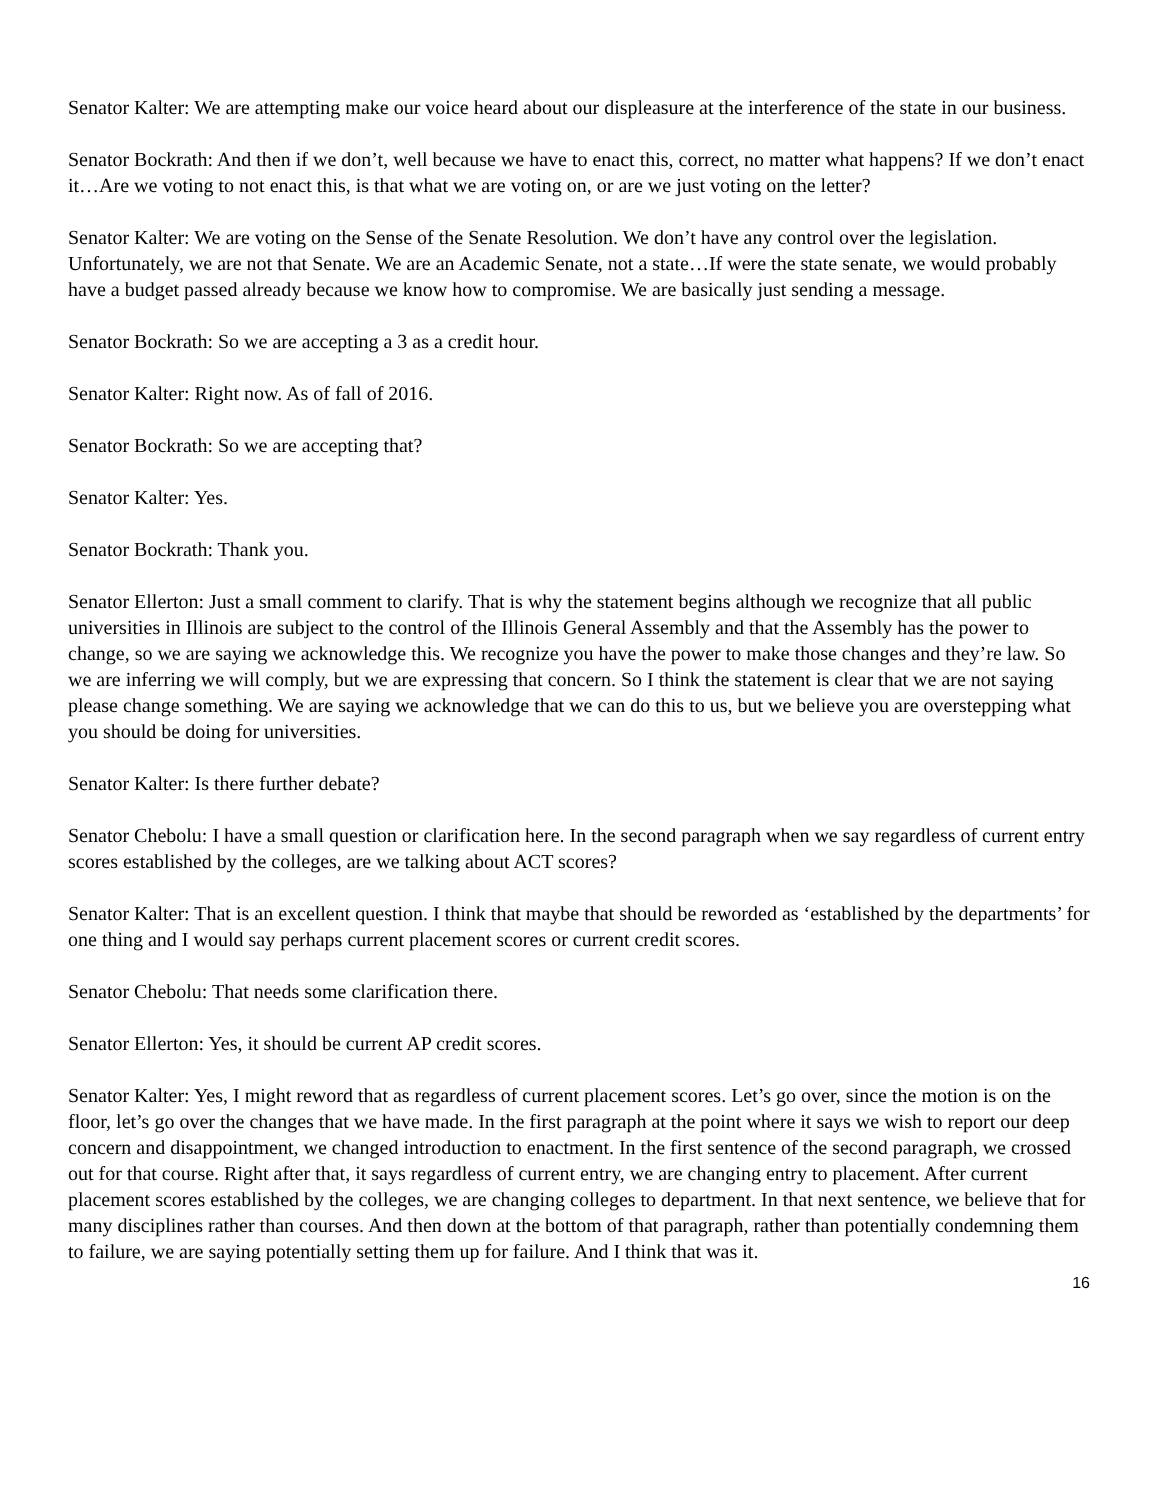Senator Kalter: We are attempting make our voice heard about our displeasure at the interference of the state in our business.
Senator Bockrath: And then if we don’t, well because we have to enact this, correct, no matter what happens? If we don’t enact it…Are we voting to not enact this, is that what we are voting on, or are we just voting on the letter?
Senator Kalter: We are voting on the Sense of the Senate Resolution. We don’t have any control over the legislation. Unfortunately, we are not that Senate. We are an Academic Senate, not a state…If were the state senate, we would probably have a budget passed already because we know how to compromise. We are basically just sending a message.
Senator Bockrath: So we are accepting a 3 as a credit hour.
Senator Kalter: Right now. As of fall of 2016.
Senator Bockrath: So we are accepting that?
Senator Kalter: Yes.
Senator Bockrath: Thank you.
Senator Ellerton: Just a small comment to clarify. That is why the statement begins although we recognize that all public universities in Illinois are subject to the control of the Illinois General Assembly and that the Assembly has the power to change, so we are saying we acknowledge this. We recognize you have the power to make those changes and they’re law. So we are inferring we will comply, but we are expressing that concern. So I think the statement is clear that we are not saying please change something. We are saying we acknowledge that we can do this to us, but we believe you are overstepping what you should be doing for universities.
Senator Kalter: Is there further debate?
Senator Chebolu: I have a small question or clarification here. In the second paragraph when we say regardless of current entry scores established by the colleges, are we talking about ACT scores?
Senator Kalter: That is an excellent question. I think that maybe that should be reworded as ‘established by the departments’ for one thing and I would say perhaps current placement scores or current credit scores.
Senator Chebolu: That needs some clarification there.
Senator Ellerton: Yes, it should be current AP credit scores.
Senator Kalter: Yes, I might reword that as regardless of current placement scores. Let’s go over, since the motion is on the floor, let’s go over the changes that we have made. In the first paragraph at the point where it says we wish to report our deep concern and disappointment, we changed introduction to enactment. In the first sentence of the second paragraph, we crossed out for that course. Right after that, it says regardless of current entry, we are changing entry to placement. After current placement scores established by the colleges, we are changing colleges to department. In that next sentence, we believe that for many disciplines rather than courses. And then down at the bottom of that paragraph, rather than potentially condemning them to failure, we are saying potentially setting them up for failure. And I think that was it.
16